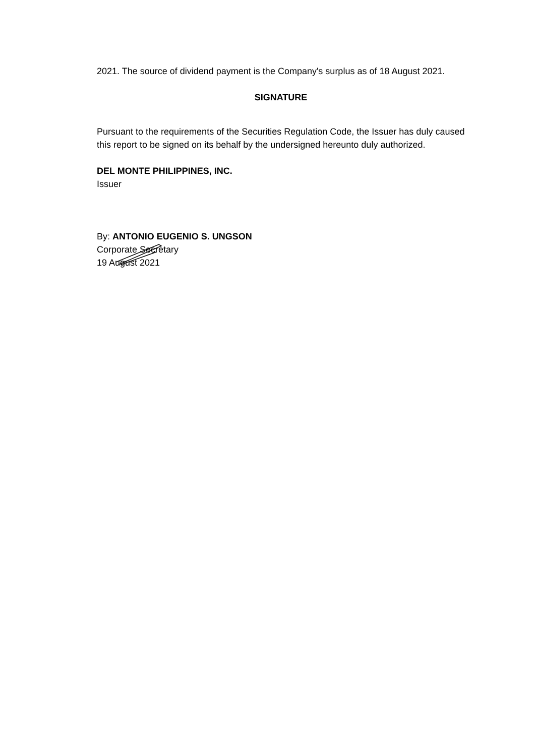2021. The source of dividend payment is the Company's surplus as of 18 August 2021.
SIGNATURE
Pursuant to the requirements of the Securities Regulation Code, the Issuer has duly caused this report to be signed on its behalf by the undersigned hereunto duly authorized.
DEL MONTE PHILIPPINES, INC.
Issuer
By: ANTONIO EUGENIO S. UNGSON
Corporate Secretary
19 August 2021